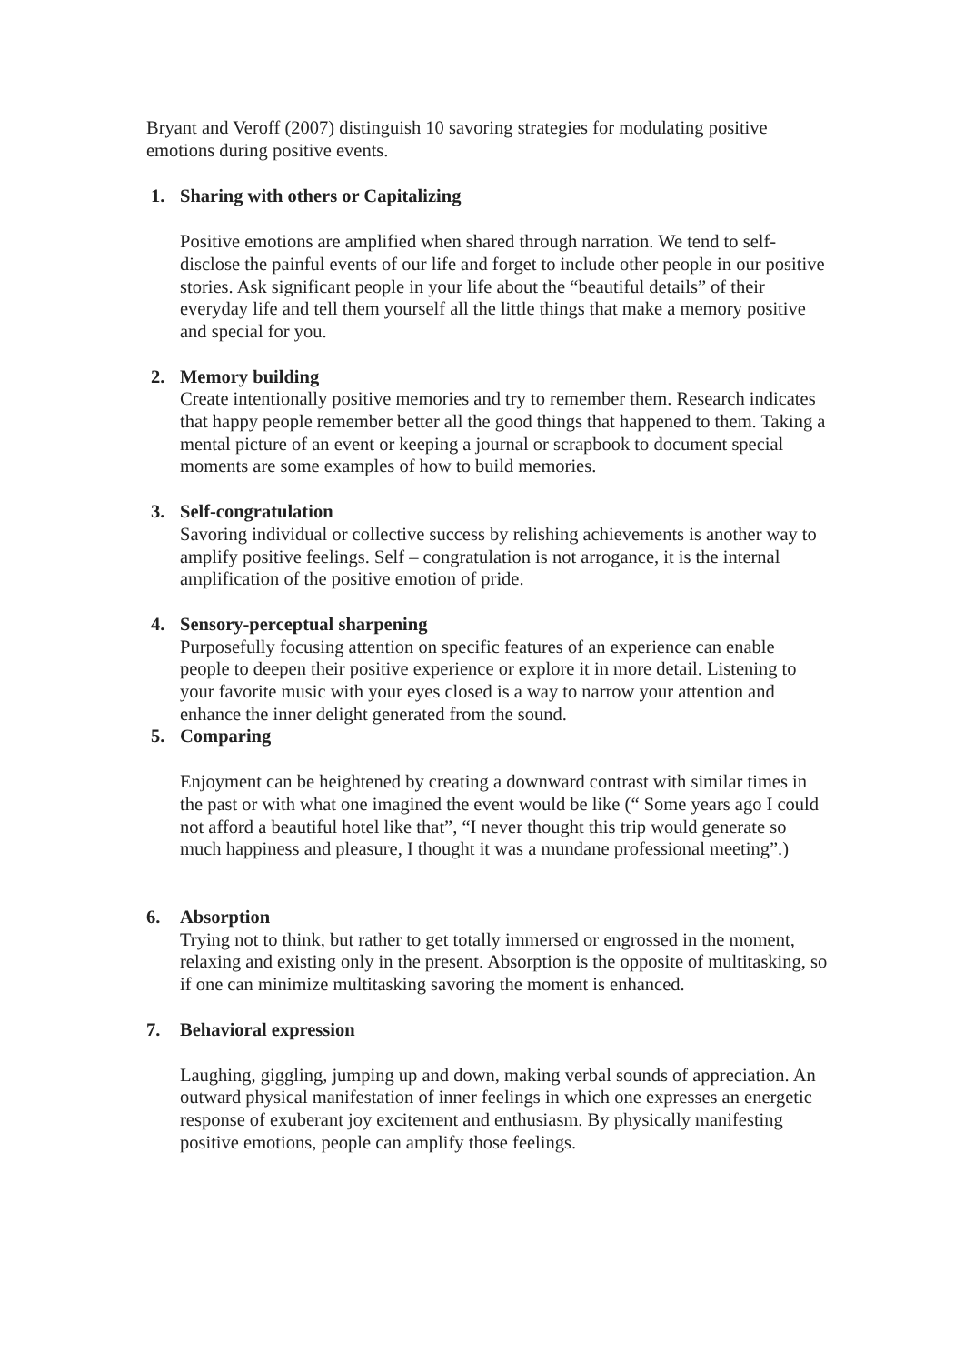Bryant and Veroff (2007) distinguish 10 savoring strategies for modulating positive emotions during positive events.
1. Sharing with others or Capitalizing
Positive emotions are amplified when shared through narration. We tend to self-disclose the painful events of our life and forget to include other people in our positive stories. Ask significant people in your life about the “beautiful details” of their everyday life and tell them yourself all the little things that make a memory positive and special for you.
2. Memory building
Create intentionally positive memories and try to remember them. Research indicates that happy people remember better all the good things that happened to them. Taking a mental picture of an event or keeping a journal or scrapbook to document special moments are some examples of how to build memories.
3. Self-congratulation
Savoring individual or collective success by relishing achievements is another way to amplify positive feelings. Self – congratulation is not arrogance, it is the internal amplification of the positive emotion of pride.
4. Sensory-perceptual sharpening
Purposefully focusing attention on specific features of an experience can enable people to deepen their positive experience or explore it in more detail. Listening to your favorite music with your eyes closed is a way to narrow your attention and enhance the inner delight generated from the sound.
5. Comparing
Enjoyment can be heightened by creating a downward contrast with similar times in the past or with what one imagined the event would be like (“ Some years ago I could not afford a beautiful hotel like that”, “I never thought this trip would generate so much happiness and pleasure, I thought it was a mundane professional meeting”.)
6. Absorption
Trying not to think, but rather to get totally immersed or engrossed in the moment, relaxing and existing only in the present. Absorption is the opposite of multitasking, so if one can minimize multitasking savoring the moment is enhanced.
7. Behavioral expression
Laughing, giggling, jumping up and down, making verbal sounds of appreciation. An outward physical manifestation of inner feelings in which one expresses an energetic response of exuberant joy excitement and enthusiasm. By physically manifesting positive emotions, people can amplify those feelings.